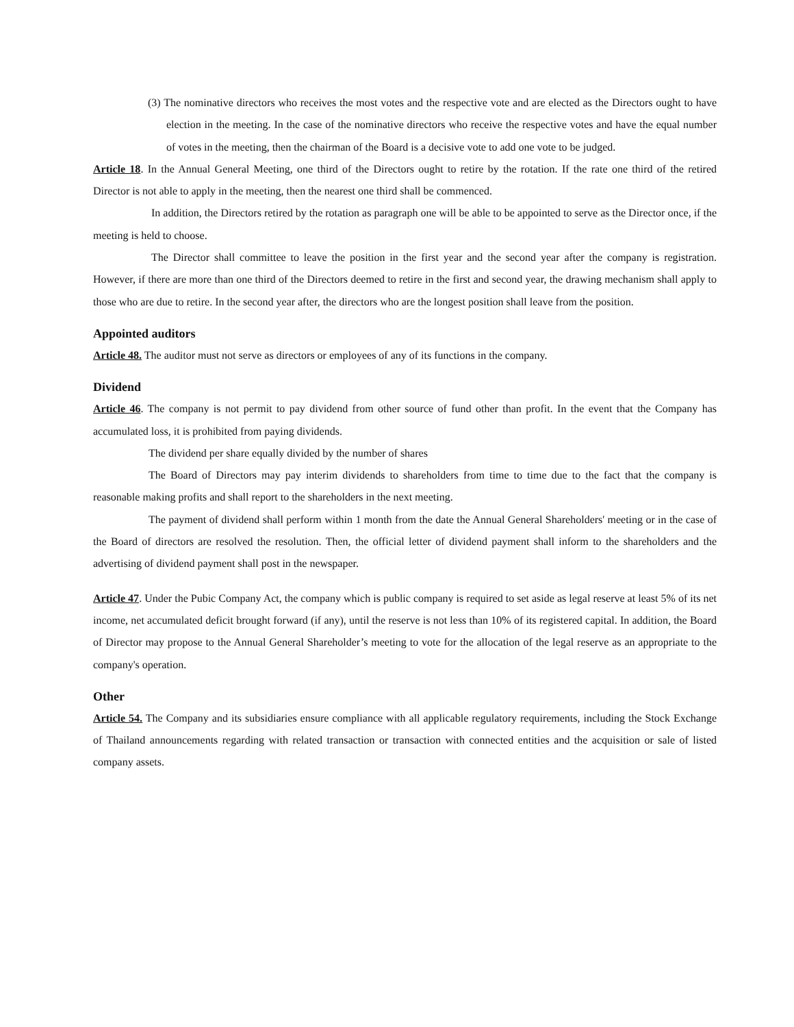(3) The nominative directors who receives the most votes and the respective vote and are elected as the Directors ought to have election in the meeting. In the case of the nominative directors who receive the respective votes and have the equal number of votes in the meeting, then the chairman of the Board is a decisive vote to add one vote to be judged.
Article 18. In the Annual General Meeting, one third of the Directors ought to retire by the rotation. If the rate one third of the retired Director is not able to apply in the meeting, then the nearest one third shall be commenced.
In addition, the Directors retired by the rotation as paragraph one will be able to be appointed to serve as the Director once, if the meeting is held to choose.
The Director shall committee to leave the position in the first year and the second year after the company is registration. However, if there are more than one third of the Directors deemed to retire in the first and second year, the drawing mechanism shall apply to those who are due to retire. In the second year after, the directors who are the longest position shall leave from the position.
Appointed auditors
Article 48. The auditor must not serve as directors or employees of any of its functions in the company.
Dividend
Article 46. The company is not permit to pay dividend from other source of fund other than profit. In the event that the Company has accumulated loss, it is prohibited from paying dividends.
The dividend per share equally divided by the number of shares
The Board of Directors may pay interim dividends to shareholders from time to time due to the fact that the company is reasonable making profits and shall report to the shareholders in the next meeting.
The payment of dividend shall perform within 1 month from the date the Annual General Shareholders' meeting or in the case of the Board of directors are resolved the resolution. Then, the official letter of dividend payment shall inform to the shareholders and the advertising of dividend payment shall post in the newspaper.
Article 47. Under the Pubic Company Act, the company which is public company is required to set aside as legal reserve at least 5% of its net income, net accumulated deficit brought forward (if any), until the reserve is not less than 10% of its registered capital. In addition, the Board of Director may propose to the Annual General Shareholder’s meeting to vote for the allocation of the legal reserve as an appropriate to the company's operation.
Other
Article 54. The Company and its subsidiaries ensure compliance with all applicable regulatory requirements, including the Stock Exchange of Thailand announcements regarding with related transaction or transaction with connected entities and the acquisition or sale of listed company assets.